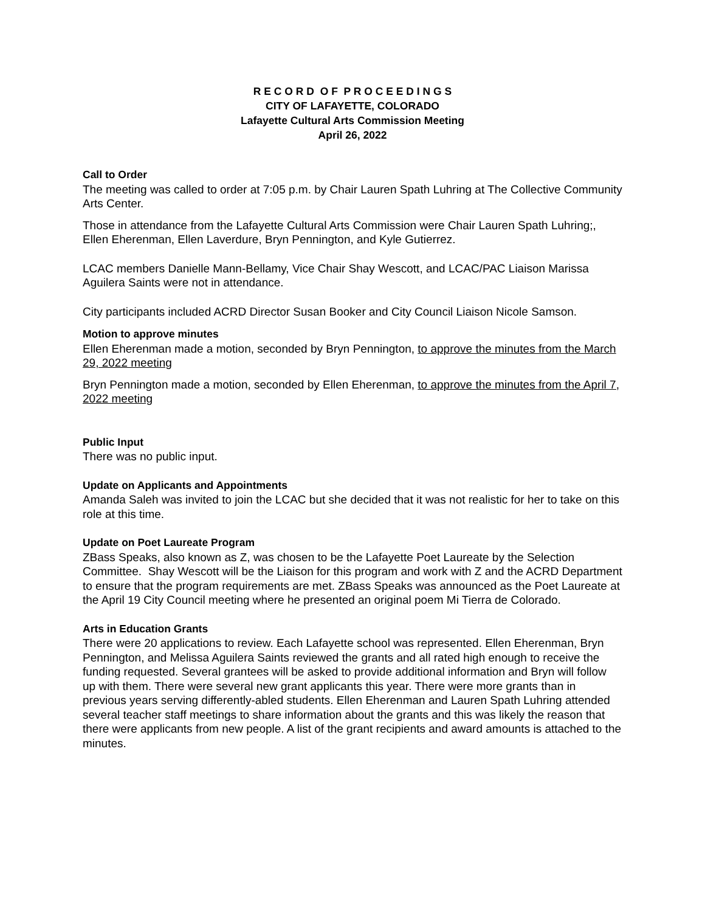R E C O R D O F P R O C E E D I N G S
CITY OF LAFAYETTE, COLORADO
Lafayette Cultural Arts Commission Meeting
April 26, 2022
Call to Order
The meeting was called to order at 7:05 p.m. by Chair Lauren Spath Luhring at The Collective Community Arts Center.
Those in attendance from the Lafayette Cultural Arts Commission were Chair Lauren Spath Luhring;, Ellen Eherenman, Ellen Laverdure, Bryn Pennington, and Kyle Gutierrez.
LCAC members Danielle Mann-Bellamy, Vice Chair Shay Wescott, and LCAC/PAC Liaison Marissa Aguilera Saints were not in attendance.
City participants included ACRD Director Susan Booker and City Council Liaison Nicole Samson.
Motion to approve minutes
Ellen Eherenman made a motion, seconded by Bryn Pennington, to approve the minutes from the March 29, 2022 meeting
Bryn Pennington made a motion, seconded by Ellen Eherenman, to approve the minutes from the April 7, 2022 meeting
Public Input
There was no public input.
Update on Applicants and Appointments
Amanda Saleh was invited to join the LCAC but she decided that it was not realistic for her to take on this role at this time.
Update on Poet Laureate Program
ZBass Speaks, also known as Z, was chosen to be the Lafayette Poet Laureate by the Selection Committee. Shay Wescott will be the Liaison for this program and work with Z and the ACRD Department to ensure that the program requirements are met. ZBass Speaks was announced as the Poet Laureate at the April 19 City Council meeting where he presented an original poem Mi Tierra de Colorado.
Arts in Education Grants
There were 20 applications to review. Each Lafayette school was represented. Ellen Eherenman, Bryn Pennington, and Melissa Aguilera Saints reviewed the grants and all rated high enough to receive the funding requested. Several grantees will be asked to provide additional information and Bryn will follow up with them. There were several new grant applicants this year. There were more grants than in previous years serving differently-abled students. Ellen Eherenman and Lauren Spath Luhring attended several teacher staff meetings to share information about the grants and this was likely the reason that there were applicants from new people. A list of the grant recipients and award amounts is attached to the minutes.